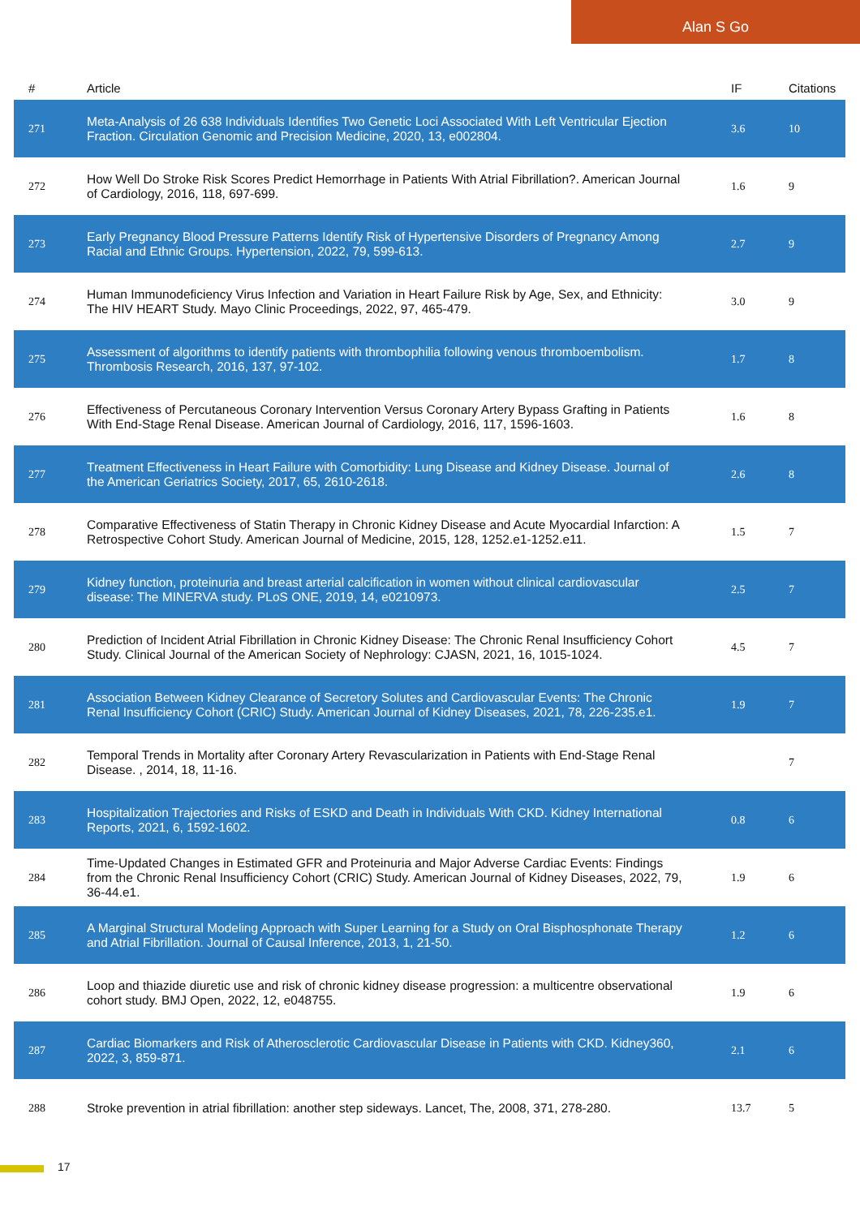Alan S Go
| # | Article | IF | Citations |
| --- | --- | --- | --- |
| 271 | Meta-Analysis of 26 638 Individuals Identifies Two Genetic Loci Associated With Left Ventricular Ejection Fraction. Circulation Genomic and Precision Medicine, 2020, 13, e002804. | 3.6 | 10 |
| 272 | How Well Do Stroke Risk Scores Predict Hemorrhage in Patients With Atrial Fibrillation?. American Journal of Cardiology, 2016, 118, 697-699. | 1.6 | 9 |
| 273 | Early Pregnancy Blood Pressure Patterns Identify Risk of Hypertensive Disorders of Pregnancy Among Racial and Ethnic Groups. Hypertension, 2022, 79, 599-613. | 2.7 | 9 |
| 274 | Human Immunodeficiency Virus Infection and Variation in Heart Failure Risk by Age, Sex, and Ethnicity: The HIV HEART Study. Mayo Clinic Proceedings, 2022, 97, 465-479. | 3.0 | 9 |
| 275 | Assessment of algorithms to identify patients with thrombophilia following venous thromboembolism. Thrombosis Research, 2016, 137, 97-102. | 1.7 | 8 |
| 276 | Effectiveness of Percutaneous Coronary Intervention Versus Coronary Artery Bypass Grafting in Patients With End-Stage Renal Disease. American Journal of Cardiology, 2016, 117, 1596-1603. | 1.6 | 8 |
| 277 | Treatment Effectiveness in Heart Failure with Comorbidity: Lung Disease and Kidney Disease. Journal of the American Geriatrics Society, 2017, 65, 2610-2618. | 2.6 | 8 |
| 278 | Comparative Effectiveness of Statin Therapy in Chronic Kidney Disease and Acute Myocardial Infarction: A Retrospective Cohort Study. American Journal of Medicine, 2015, 128, 1252.e1-1252.e11. | 1.5 | 7 |
| 279 | Kidney function, proteinuria and breast arterial calcification in women without clinical cardiovascular disease: The MINERVA study. PLoS ONE, 2019, 14, e0210973. | 2.5 | 7 |
| 280 | Prediction of Incident Atrial Fibrillation in Chronic Kidney Disease: The Chronic Renal Insufficiency Cohort Study. Clinical Journal of the American Society of Nephrology: CJASN, 2021, 16, 1015-1024. | 4.5 | 7 |
| 281 | Association Between Kidney Clearance of Secretory Solutes and Cardiovascular Events: The Chronic Renal Insufficiency Cohort (CRIC) Study. American Journal of Kidney Diseases, 2021, 78, 226-235.e1. | 1.9 | 7 |
| 282 | Temporal Trends in Mortality after Coronary Artery Revascularization in Patients with End-Stage Renal Disease. , 2014, 18, 11-16. | | 7 |
| 283 | Hospitalization Trajectories and Risks of ESKD and Death in Individuals With CKD. Kidney International Reports, 2021, 6, 1592-1602. | 0.8 | 6 |
| 284 | Time-Updated Changes in Estimated GFR and Proteinuria and Major Adverse Cardiac Events: Findings from the Chronic Renal Insufficiency Cohort (CRIC) Study. American Journal of Kidney Diseases, 2022, 79, 36-44.e1. | 1.9 | 6 |
| 285 | A Marginal Structural Modeling Approach with Super Learning for a Study on Oral Bisphosphonate Therapy and Atrial Fibrillation. Journal of Causal Inference, 2013, 1, 21-50. | 1.2 | 6 |
| 286 | Loop and thiazide diuretic use and risk of chronic kidney disease progression: a multicentre observational cohort study. BMJ Open, 2022, 12, e048755. | 1.9 | 6 |
| 287 | Cardiac Biomarkers and Risk of Atherosclerotic Cardiovascular Disease in Patients with CKD. Kidney360, 2022, 3, 859-871. | 2.1 | 6 |
| 288 | Stroke prevention in atrial fibrillation: another step sideways. Lancet, The, 2008, 371, 278-280. | 13.7 | 5 |
17